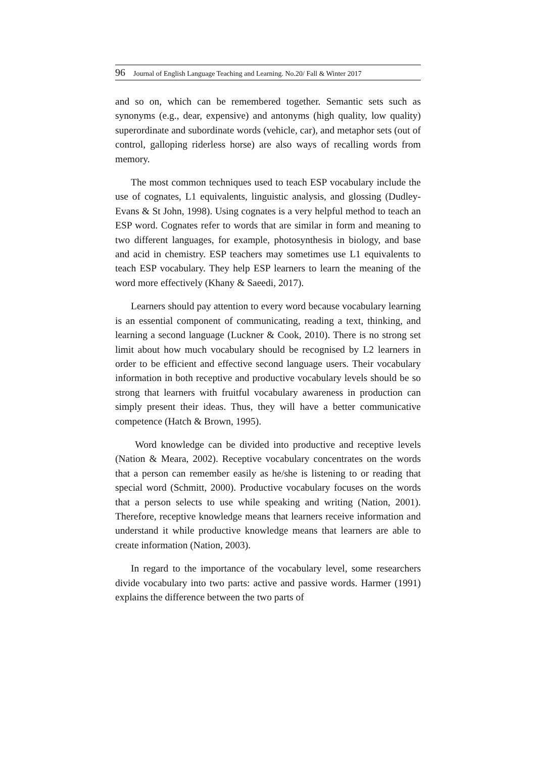96 Journal of English Language Teaching and Learning. No.20/ Fall & Winter 2017
and so on, which can be remembered together. Semantic sets such as synonyms (e.g., dear, expensive) and antonyms (high quality, low quality) superordinate and subordinate words (vehicle, car), and metaphor sets (out of control, galloping riderless horse) are also ways of recalling words from memory.
The most common techniques used to teach ESP vocabulary include the use of cognates, L1 equivalents, linguistic analysis, and glossing (Dudley-Evans & St John, 1998). Using cognates is a very helpful method to teach an ESP word. Cognates refer to words that are similar in form and meaning to two different languages, for example, photosynthesis in biology, and base and acid in chemistry. ESP teachers may sometimes use L1 equivalents to teach ESP vocabulary. They help ESP learners to learn the meaning of the word more effectively (Khany & Saeedi, 2017).
Learners should pay attention to every word because vocabulary learning is an essential component of communicating, reading a text, thinking, and learning a second language (Luckner & Cook, 2010). There is no strong set limit about how much vocabulary should be recognised by L2 learners in order to be efficient and effective second language users. Their vocabulary information in both receptive and productive vocabulary levels should be so strong that learners with fruitful vocabulary awareness in production can simply present their ideas. Thus, they will have a better communicative competence (Hatch & Brown, 1995).
Word knowledge can be divided into productive and receptive levels (Nation & Meara, 2002). Receptive vocabulary concentrates on the words that a person can remember easily as he/she is listening to or reading that special word (Schmitt, 2000). Productive vocabulary focuses on the words that a person selects to use while speaking and writing (Nation, 2001). Therefore, receptive knowledge means that learners receive information and understand it while productive knowledge means that learners are able to create information (Nation, 2003).
In regard to the importance of the vocabulary level, some researchers divide vocabulary into two parts: active and passive words. Harmer (1991) explains the difference between the two parts of